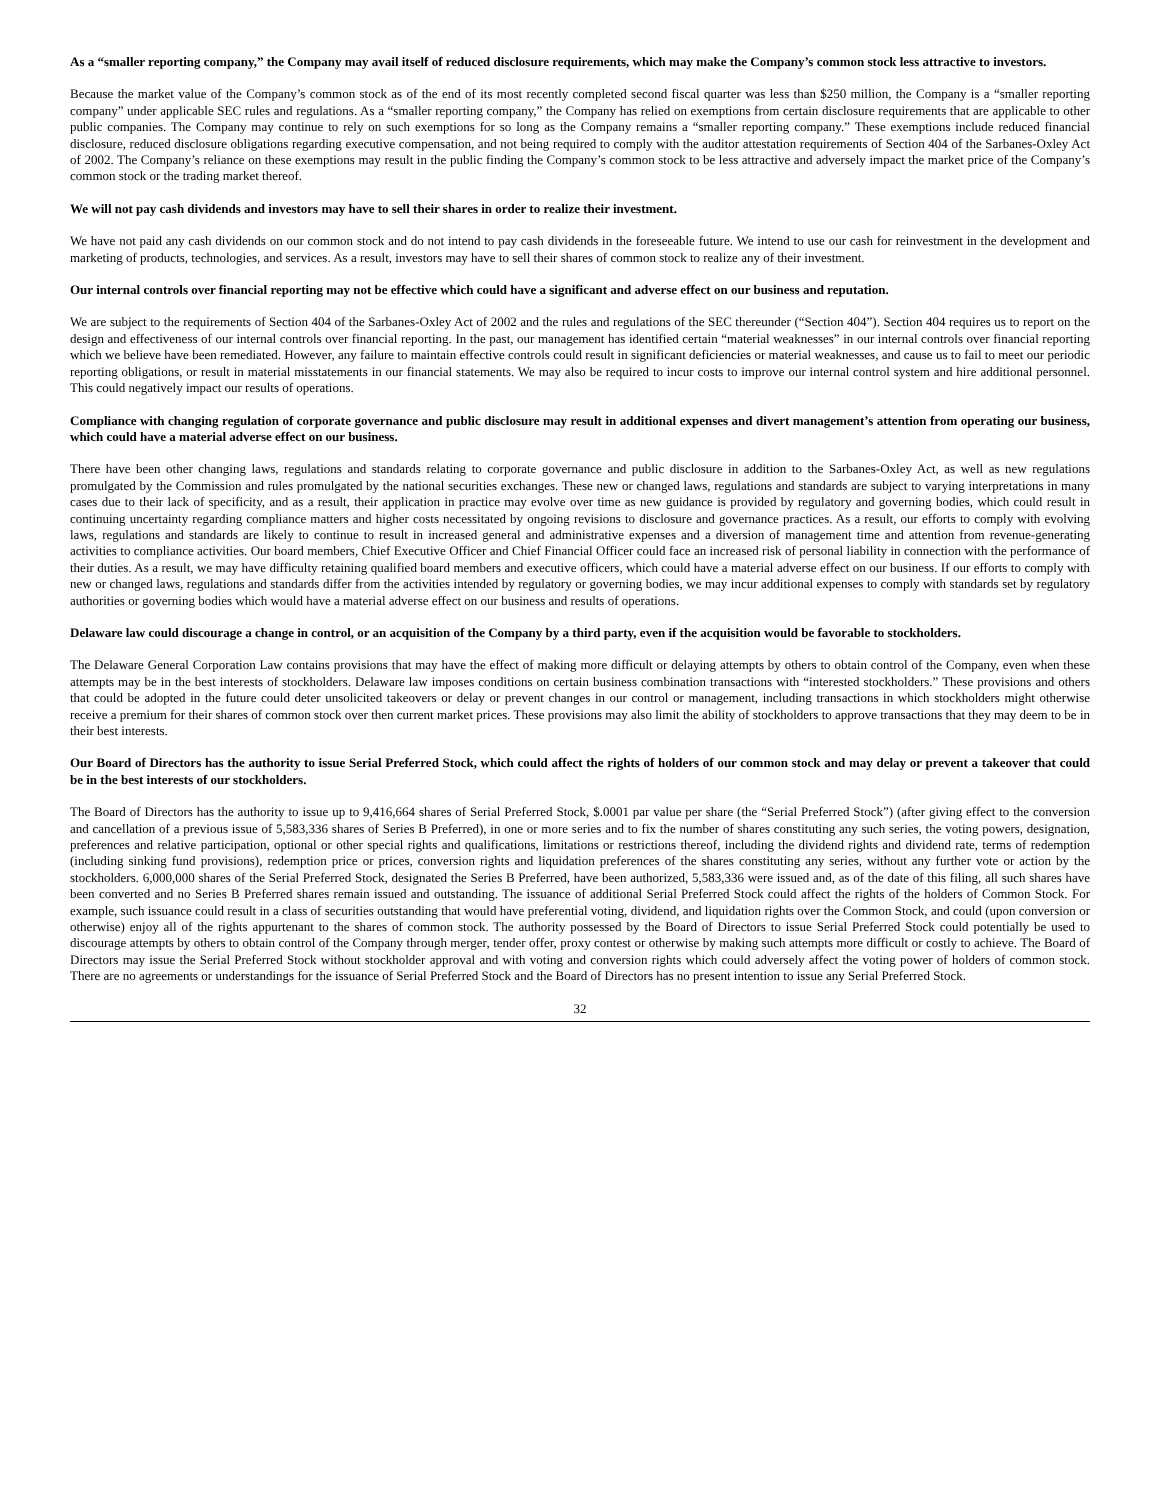As a “smaller reporting company,” the Company may avail itself of reduced disclosure requirements, which may make the Company’s common stock less attractive to investors.
Because the market value of the Company’s common stock as of the end of its most recently completed second fiscal quarter was less than $250 million, the Company is a “smaller reporting company” under applicable SEC rules and regulations. As a “smaller reporting company,” the Company has relied on exemptions from certain disclosure requirements that are applicable to other public companies. The Company may continue to rely on such exemptions for so long as the Company remains a “smaller reporting company.” These exemptions include reduced financial disclosure, reduced disclosure obligations regarding executive compensation, and not being required to comply with the auditor attestation requirements of Section 404 of the Sarbanes-Oxley Act of 2002. The Company’s reliance on these exemptions may result in the public finding the Company’s common stock to be less attractive and adversely impact the market price of the Company’s common stock or the trading market thereof.
We will not pay cash dividends and investors may have to sell their shares in order to realize their investment.
We have not paid any cash dividends on our common stock and do not intend to pay cash dividends in the foreseeable future. We intend to use our cash for reinvestment in the development and marketing of products, technologies, and services. As a result, investors may have to sell their shares of common stock to realize any of their investment.
Our internal controls over financial reporting may not be effective which could have a significant and adverse effect on our business and reputation.
We are subject to the requirements of Section 404 of the Sarbanes-Oxley Act of 2002 and the rules and regulations of the SEC thereunder (“Section 404”). Section 404 requires us to report on the design and effectiveness of our internal controls over financial reporting. In the past, our management has identified certain “material weaknesses” in our internal controls over financial reporting which we believe have been remediated. However, any failure to maintain effective controls could result in significant deficiencies or material weaknesses, and cause us to fail to meet our periodic reporting obligations, or result in material misstatements in our financial statements. We may also be required to incur costs to improve our internal control system and hire additional personnel. This could negatively impact our results of operations.
Compliance with changing regulation of corporate governance and public disclosure may result in additional expenses and divert management’s attention from operating our business, which could have a material adverse effect on our business.
There have been other changing laws, regulations and standards relating to corporate governance and public disclosure in addition to the Sarbanes-Oxley Act, as well as new regulations promulgated by the Commission and rules promulgated by the national securities exchanges. These new or changed laws, regulations and standards are subject to varying interpretations in many cases due to their lack of specificity, and as a result, their application in practice may evolve over time as new guidance is provided by regulatory and governing bodies, which could result in continuing uncertainty regarding compliance matters and higher costs necessitated by ongoing revisions to disclosure and governance practices. As a result, our efforts to comply with evolving laws, regulations and standards are likely to continue to result in increased general and administrative expenses and a diversion of management time and attention from revenue-generating activities to compliance activities. Our board members, Chief Executive Officer and Chief Financial Officer could face an increased risk of personal liability in connection with the performance of their duties. As a result, we may have difficulty retaining qualified board members and executive officers, which could have a material adverse effect on our business. If our efforts to comply with new or changed laws, regulations and standards differ from the activities intended by regulatory or governing bodies, we may incur additional expenses to comply with standards set by regulatory authorities or governing bodies which would have a material adverse effect on our business and results of operations.
Delaware law could discourage a change in control, or an acquisition of the Company by a third party, even if the acquisition would be favorable to stockholders.
The Delaware General Corporation Law contains provisions that may have the effect of making more difficult or delaying attempts by others to obtain control of the Company, even when these attempts may be in the best interests of stockholders. Delaware law imposes conditions on certain business combination transactions with “interested stockholders.” These provisions and others that could be adopted in the future could deter unsolicited takeovers or delay or prevent changes in our control or management, including transactions in which stockholders might otherwise receive a premium for their shares of common stock over then current market prices. These provisions may also limit the ability of stockholders to approve transactions that they may deem to be in their best interests.
Our Board of Directors has the authority to issue Serial Preferred Stock, which could affect the rights of holders of our common stock and may delay or prevent a takeover that could be in the best interests of our stockholders.
The Board of Directors has the authority to issue up to 9,416,664 shares of Serial Preferred Stock, $.0001 par value per share (the “Serial Preferred Stock”) (after giving effect to the conversion and cancellation of a previous issue of 5,583,336 shares of Series B Preferred), in one or more series and to fix the number of shares constituting any such series, the voting powers, designation, preferences and relative participation, optional or other special rights and qualifications, limitations or restrictions thereof, including the dividend rights and dividend rate, terms of redemption (including sinking fund provisions), redemption price or prices, conversion rights and liquidation preferences of the shares constituting any series, without any further vote or action by the stockholders. 6,000,000 shares of the Serial Preferred Stock, designated the Series B Preferred, have been authorized, 5,583,336 were issued and, as of the date of this filing, all such shares have been converted and no Series B Preferred shares remain issued and outstanding. The issuance of additional Serial Preferred Stock could affect the rights of the holders of Common Stock. For example, such issuance could result in a class of securities outstanding that would have preferential voting, dividend, and liquidation rights over the Common Stock, and could (upon conversion or otherwise) enjoy all of the rights appurtenant to the shares of common stock. The authority possessed by the Board of Directors to issue Serial Preferred Stock could potentially be used to discourage attempts by others to obtain control of the Company through merger, tender offer, proxy contest or otherwise by making such attempts more difficult or costly to achieve. The Board of Directors may issue the Serial Preferred Stock without stockholder approval and with voting and conversion rights which could adversely affect the voting power of holders of common stock. There are no agreements or understandings for the issuance of Serial Preferred Stock and the Board of Directors has no present intention to issue any Serial Preferred Stock.
32